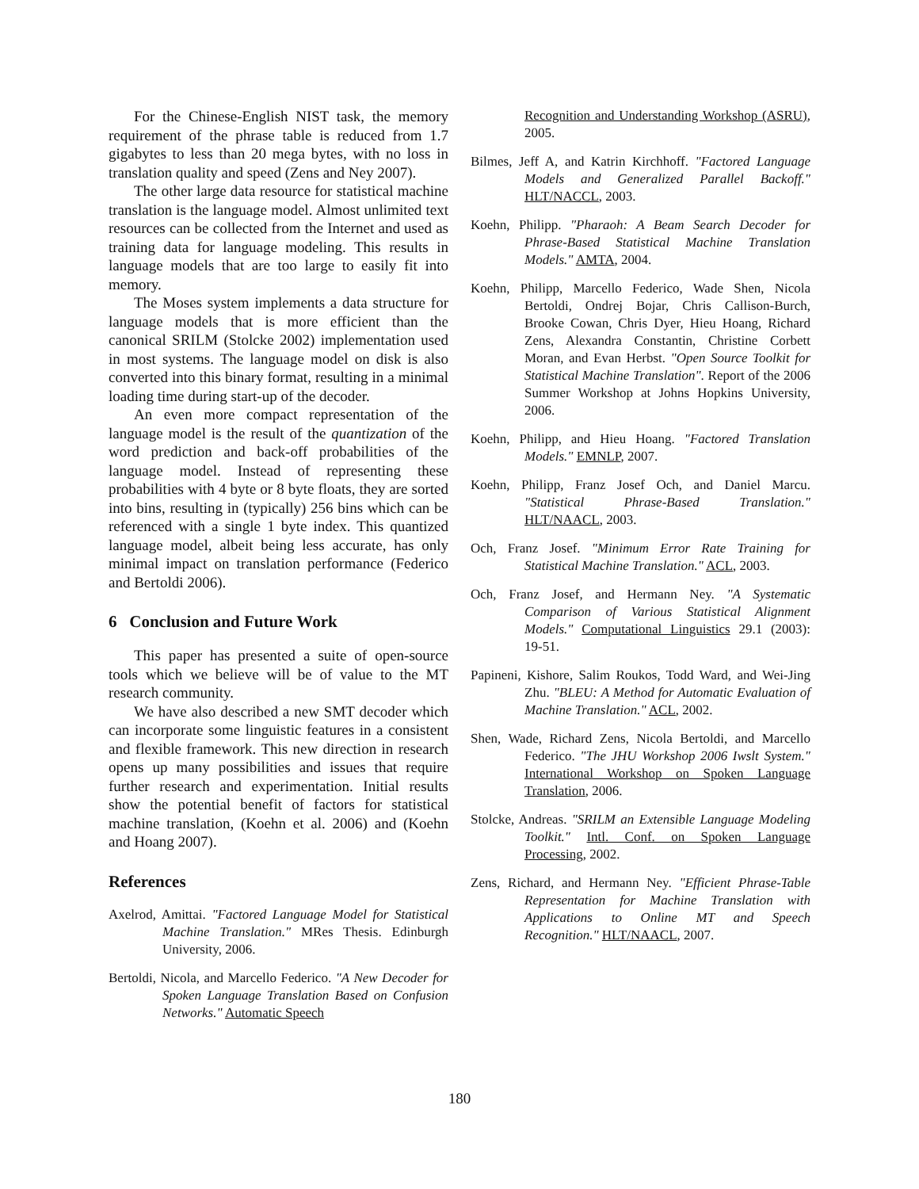For the Chinese-English NIST task, the memory requirement of the phrase table is reduced from 1.7 gigabytes to less than 20 mega bytes, with no loss in translation quality and speed (Zens and Ney 2007).
The other large data resource for statistical machine translation is the language model. Almost unlimited text resources can be collected from the Internet and used as training data for language modeling. This results in language models that are too large to easily fit into memory.
The Moses system implements a data structure for language models that is more efficient than the canonical SRILM (Stolcke 2002) implementation used in most systems. The language model on disk is also converted into this binary format, resulting in a minimal loading time during start-up of the decoder.
An even more compact representation of the language model is the result of the quantization of the word prediction and back-off probabilities of the language model. Instead of representing these probabilities with 4 byte or 8 byte floats, they are sorted into bins, resulting in (typically) 256 bins which can be referenced with a single 1 byte index. This quantized language model, albeit being less accurate, has only minimal impact on translation performance (Federico and Bertoldi 2006).
6 Conclusion and Future Work
This paper has presented a suite of open-source tools which we believe will be of value to the MT research community.
We have also described a new SMT decoder which can incorporate some linguistic features in a consistent and flexible framework. This new direction in research opens up many possibilities and issues that require further research and experimentation. Initial results show the potential benefit of factors for statistical machine translation, (Koehn et al. 2006) and (Koehn and Hoang 2007).
References
Axelrod, Amittai. "Factored Language Model for Statistical Machine Translation." MRes Thesis. Edinburgh University, 2006.
Bertoldi, Nicola, and Marcello Federico. "A New Decoder for Spoken Language Translation Based on Confusion Networks." Automatic Speech
Recognition and Understanding Workshop (ASRU), 2005.
Bilmes, Jeff A, and Katrin Kirchhoff. "Factored Language Models and Generalized Parallel Backoff." HLT/NACCL, 2003.
Koehn, Philipp. "Pharaoh: A Beam Search Decoder for Phrase-Based Statistical Machine Translation Models." AMTA, 2004.
Koehn, Philipp, Marcello Federico, Wade Shen, Nicola Bertoldi, Ondrej Bojar, Chris Callison-Burch, Brooke Cowan, Chris Dyer, Hieu Hoang, Richard Zens, Alexandra Constantin, Christine Corbett Moran, and Evan Herbst. "Open Source Toolkit for Statistical Machine Translation". Report of the 2006 Summer Workshop at Johns Hopkins University, 2006.
Koehn, Philipp, and Hieu Hoang. "Factored Translation Models." EMNLP, 2007.
Koehn, Philipp, Franz Josef Och, and Daniel Marcu. "Statistical Phrase-Based Translation." HLT/NAACL, 2003.
Och, Franz Josef. "Minimum Error Rate Training for Statistical Machine Translation." ACL, 2003.
Och, Franz Josef, and Hermann Ney. "A Systematic Comparison of Various Statistical Alignment Models." Computational Linguistics 29.1 (2003): 19-51.
Papineni, Kishore, Salim Roukos, Todd Ward, and Wei-Jing Zhu. "BLEU: A Method for Automatic Evaluation of Machine Translation." ACL, 2002.
Shen, Wade, Richard Zens, Nicola Bertoldi, and Marcello Federico. "The JHU Workshop 2006 Iwslt System." International Workshop on Spoken Language Translation, 2006.
Stolcke, Andreas. "SRILM an Extensible Language Modeling Toolkit." Intl. Conf. on Spoken Language Processing, 2002.
Zens, Richard, and Hermann Ney. "Efficient Phrase-Table Representation for Machine Translation with Applications to Online MT and Speech Recognition." HLT/NAACL, 2007.
180